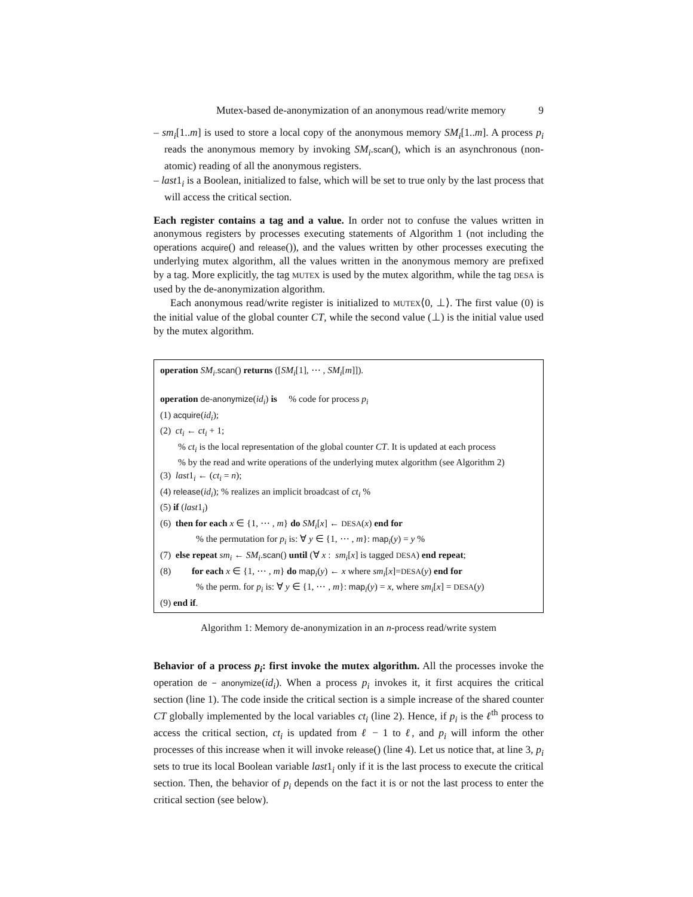Mutex-based de-anonymization of an anonymous read/write memory 9
– sm<sub>i</sub>[1..m] is used to store a local copy of the anonymous memory SM<sub>i</sub>[1..m]. A process p<sub>i</sub> reads the anonymous memory by invoking SM<sub>i</sub>.scan(), which is an asynchronous (non-atomic) reading of all the anonymous registers.
– last1<sub>i</sub> is a Boolean, initialized to false, which will be set to true only by the last process that will access the critical section.
Each register contains a tag and a value. In order not to confuse the values written in anonymous registers by processes executing statements of Algorithm 1 (not including the operations acquire() and release()), and the values written by other processes executing the underlying mutex algorithm, all the values written in the anonymous memory are prefixed by a tag. More explicitly, the tag MUTEX is used by the mutex algorithm, while the tag DESA is used by the de-anonymization algorithm.
Each anonymous read/write register is initialized to MUTEX⟨0, ⊥⟩. The first value (0) is the initial value of the global counter CT, while the second value (⊥) is the initial value used by the mutex algorithm.
operation SM<sub>i</sub>.scan() returns ([SM<sub>i</sub>[1], ⋯ , SM<sub>i</sub>[m]]).
operation de-anonymize(id<sub>i</sub>) is % code for process p<sub>i</sub>
(1) acquire(id<sub>i</sub>);
(2) ct<sub>i</sub> ← ct<sub>i</sub> + 1;
% ct<sub>i</sub> is the local representation of the global counter CT. It is updated at each process
% by the read and write operations of the underlying mutex algorithm (see Algorithm 2)
(3) last1<sub>i</sub> ← (ct<sub>i</sub> = n);
(4) release(id<sub>i</sub>); % realizes an implicit broadcast of ct<sub>i</sub> %
(5) if (last1<sub>i</sub>)
(6) then for each x ∈ {1, ⋯ , m} do SM<sub>i</sub>[x] ← DESA(x) end for
% the permutation for p<sub>i</sub> is: ∀ y ∈ {1, ⋯ , m}: map<sub>i</sub>(y) = y %
(7) else repeat sm<sub>i</sub> ← SM<sub>i</sub>.scan() until (∀ x : sm<sub>i</sub>[x] is tagged DESA) end repeat;
(8) for each x ∈ {1, ⋯ , m} do map<sub>i</sub>(y) ← x where sm<sub>i</sub>[x]=DESA(y) end for
% the perm. for p<sub>i</sub> is: ∀ y ∈ {1, ⋯ , m}: map<sub>i</sub>(y) = x, where sm<sub>i</sub>[x] = DESA(y)
(9) end if.
Algorithm 1: Memory de-anonymization in an n-process read/write system
Behavior of a process p<sub>i</sub>: first invoke the mutex algorithm. All the processes invoke the operation de − anonymize(id<sub>i</sub>). When a process p<sub>i</sub> invokes it, it first acquires the critical section (line 1). The code inside the critical section is a simple increase of the shared counter CT globally implemented by the local variables ct<sub>i</sub> (line 2). Hence, if p<sub>i</sub> is the ℓ<sup>th</sup> process to access the critical section, ct<sub>i</sub> is updated from ℓ − 1 to ℓ, and p<sub>i</sub> will inform the other processes of this increase when it will invoke release() (line 4). Let us notice that, at line 3, p<sub>i</sub> sets to true its local Boolean variable last1<sub>i</sub> only if it is the last process to execute the critical section. Then, the behavior of p<sub>i</sub> depends on the fact it is or not the last process to enter the critical section (see below).